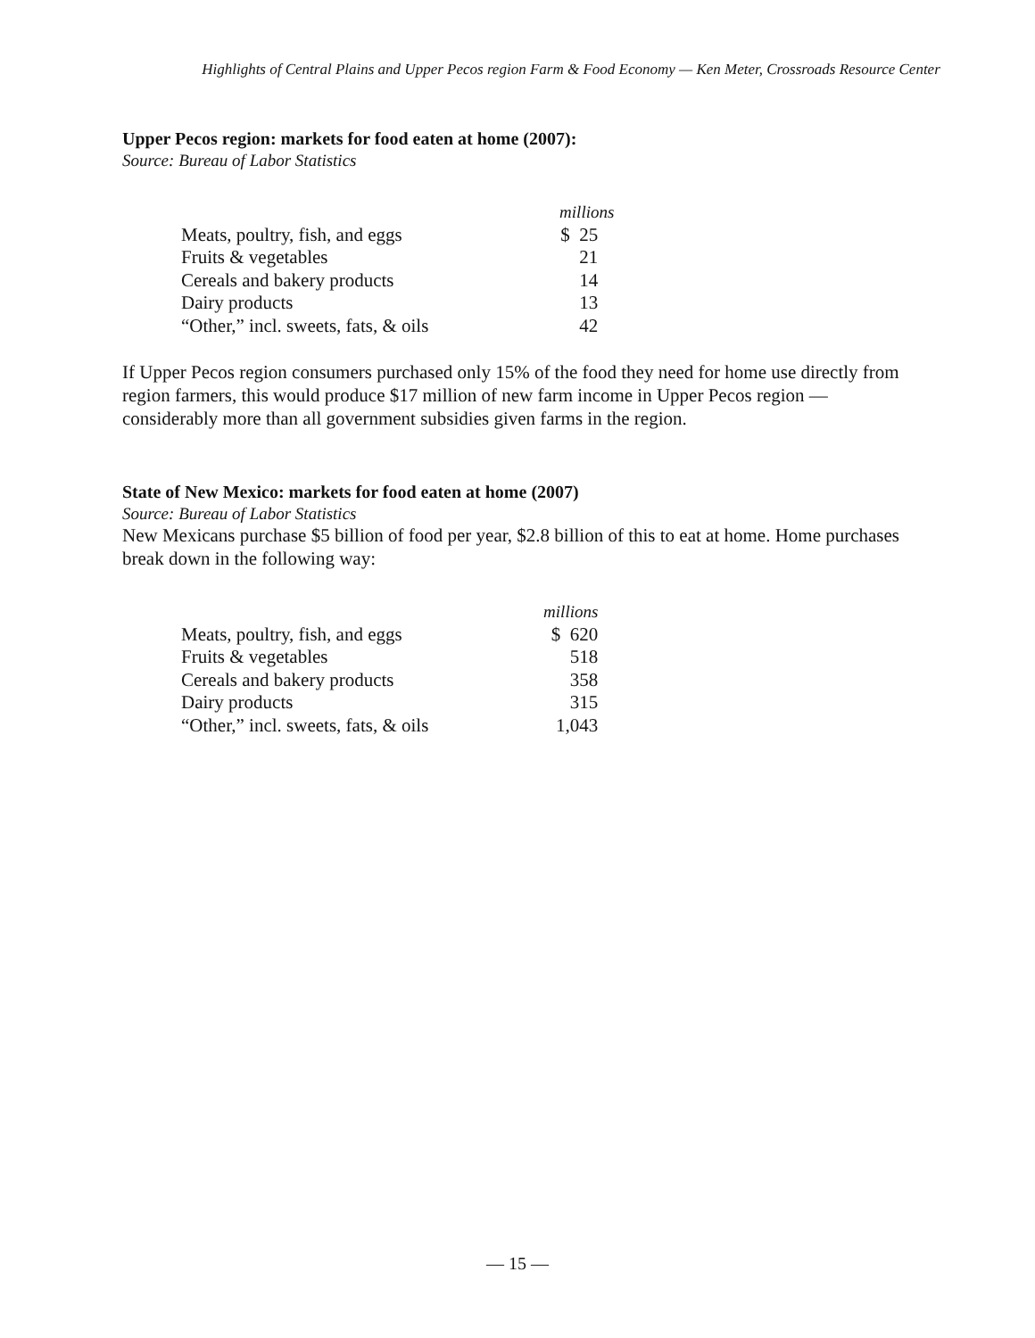Highlights of Central Plains and Upper Pecos region Farm & Food Economy — Ken Meter, Crossroads Resource Center
Upper Pecos region: markets for food eaten at home (2007):
Source: Bureau of Labor Statistics
| | millions |
| Meats, poultry, fish, and eggs | $ 25 |
| Fruits & vegetables | 21 |
| Cereals and bakery products | 14 |
| Dairy products | 13 |
| “Other,” incl. sweets, fats, & oils | 42 |
If Upper Pecos region consumers purchased only 15% of the food they need for home use directly from region farmers, this would produce $17 million of new farm income in Upper Pecos region — considerably more than all government subsidies given farms in the region.
State of New Mexico: markets for food eaten at home (2007)
Source: Bureau of Labor Statistics
New Mexicans purchase $5 billion of food per year, $2.8 billion of this to eat at home. Home purchases break down in the following way:
| | millions |
| Meats, poultry, fish, and eggs | $ 620 |
| Fruits & vegetables | 518 |
| Cereals and bakery products | 358 |
| Dairy products | 315 |
| “Other,” incl. sweets, fats, & oils | 1,043 |
— 15 —